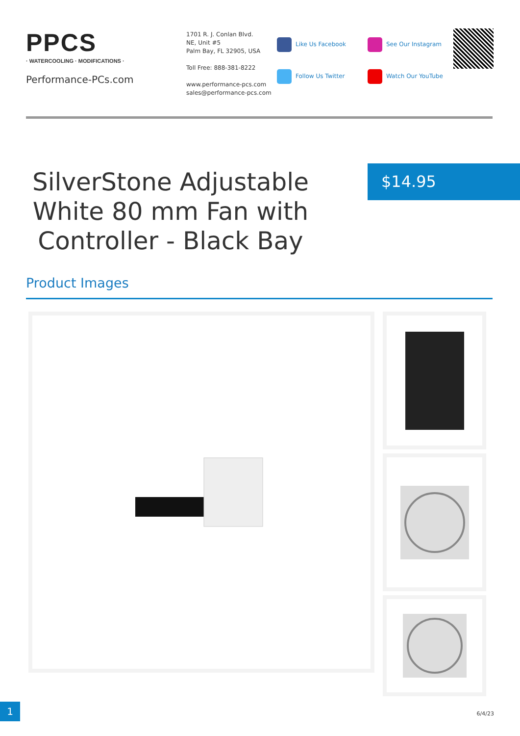PPCS
· WATERCOOLING · MODIFICATIONS ·
Performance-PCs.com
1701 R. J. Conlan Blvd.
NE, Unit #5
Palm Bay, FL 32905, USA
Toll Free: 888-381-8222
www.performance-pcs.com
sales@performance-pcs.com
Like Us Facebook
Follow Us Twitter
See Our Instagram
Watch Our YouTube
SilverStone Adjustable White 80 mm Fan with Controller - Black Bay
$14.95
Product Images
1
6/4/23